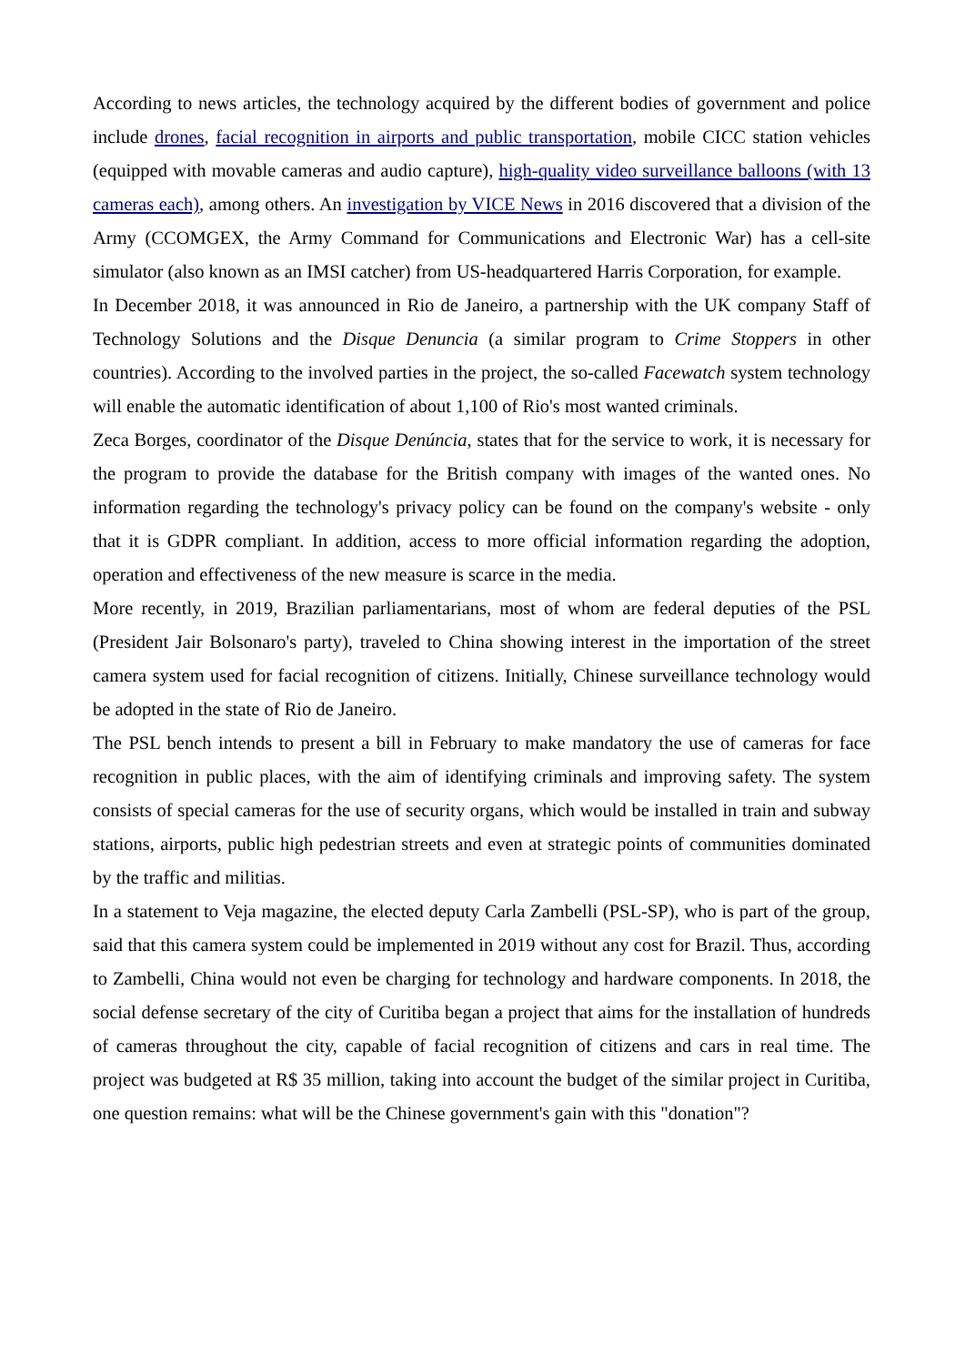According to news articles, the technology acquired by the different bodies of government and police include drones, facial recognition in airports and public transportation, mobile CICC station vehicles (equipped with movable cameras and audio capture), high-quality video surveillance balloons (with 13 cameras each), among others. An investigation by VICE News in 2016 discovered that a division of the Army (CCOMGEX, the Army Command for Communications and Electronic War) has a cell-site simulator (also known as an IMSI catcher) from US-headquartered Harris Corporation, for example.
In December 2018, it was announced in Rio de Janeiro, a partnership with the UK company Staff of Technology Solutions and the Disque Denuncia (a similar program to Crime Stoppers in other countries). According to the involved parties in the project, the so-called Facewatch system technology will enable the automatic identification of about 1,100 of Rio's most wanted criminals.
Zeca Borges, coordinator of the Disque Denúncia, states that for the service to work, it is necessary for the program to provide the database for the British company with images of the wanted ones. No information regarding the technology's privacy policy can be found on the company's website - only that it is GDPR compliant. In addition, access to more official information regarding the adoption, operation and effectiveness of the new measure is scarce in the media.
More recently, in 2019, Brazilian parliamentarians, most of whom are federal deputies of the PSL (President Jair Bolsonaro's party), traveled to China showing interest in the importation of the street camera system used for facial recognition of citizens. Initially, Chinese surveillance technology would be adopted in the state of Rio de Janeiro.
The PSL bench intends to present a bill in February to make mandatory the use of cameras for face recognition in public places, with the aim of identifying criminals and improving safety. The system consists of special cameras for the use of security organs, which would be installed in train and subway stations, airports, public high pedestrian streets and even at strategic points of communities dominated by the traffic and militias.
In a statement to Veja magazine, the elected deputy Carla Zambelli (PSL-SP), who is part of the group, said that this camera system could be implemented in 2019 without any cost for Brazil. Thus, according to Zambelli, China would not even be charging for technology and hardware components. In 2018, the social defense secretary of the city of Curitiba began a project that aims for the installation of hundreds of cameras throughout the city, capable of facial recognition of citizens and cars in real time. The project was budgeted at R$ 35 million, taking into account the budget of the similar project in Curitiba, one question remains: what will be the Chinese government's gain with this "donation"?